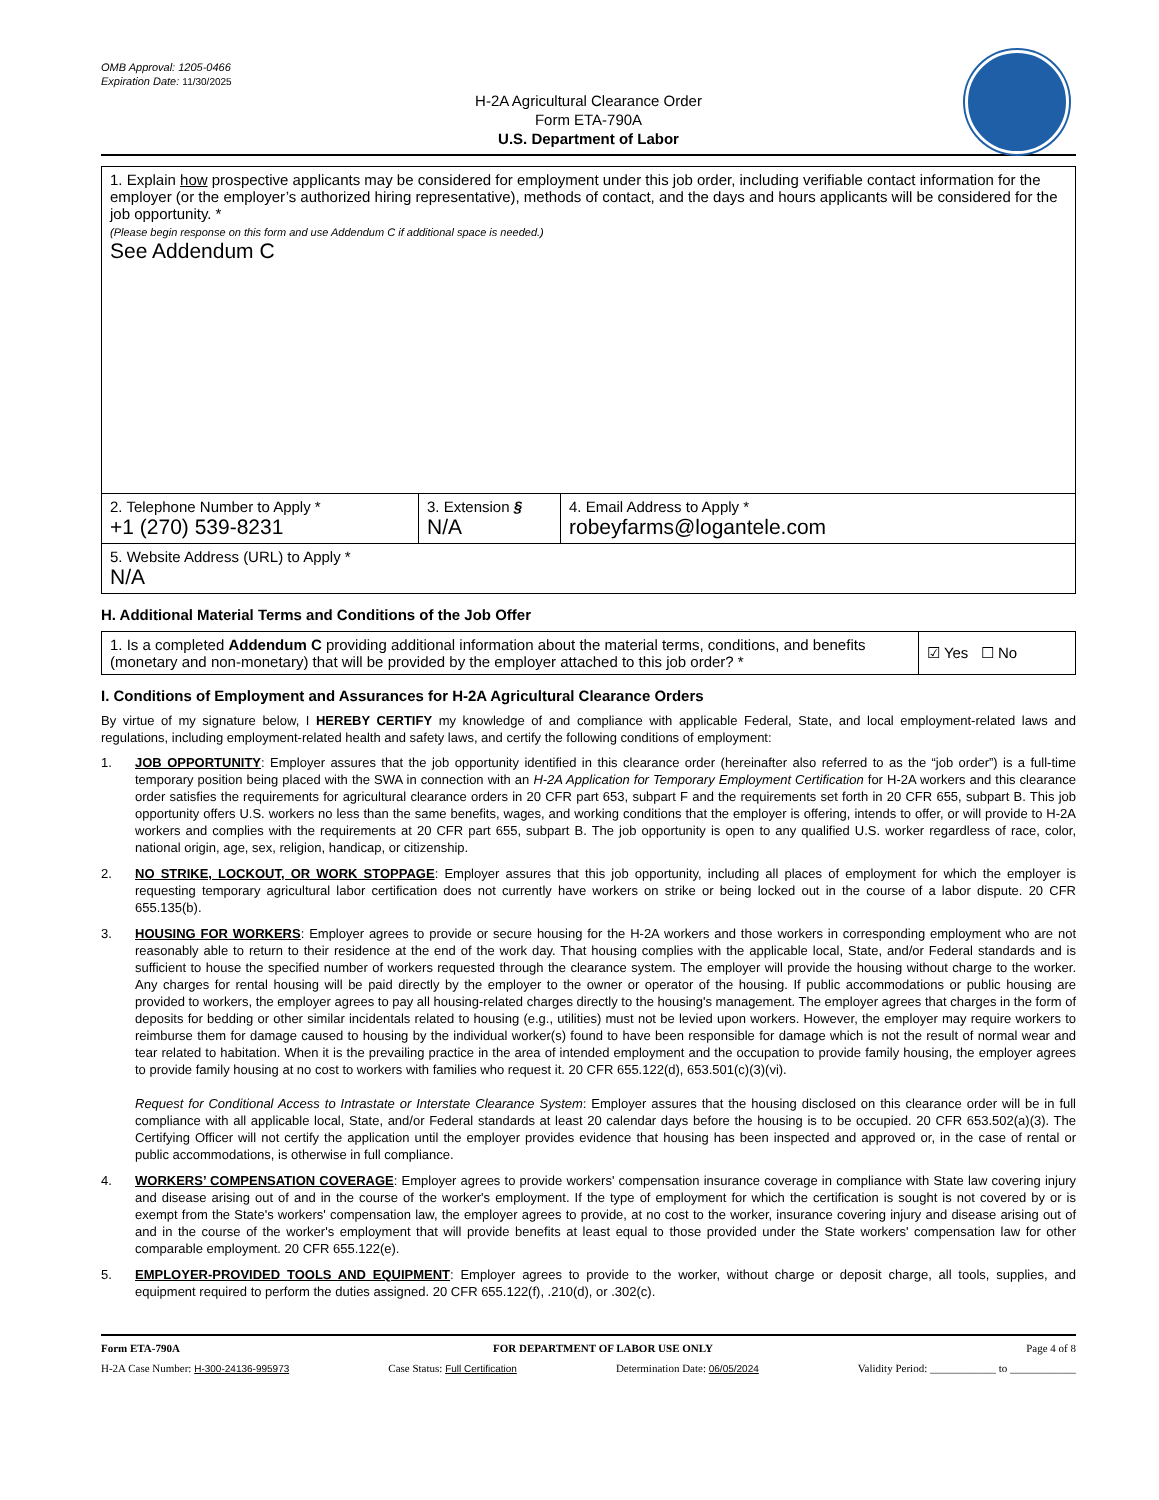OMB Approval: 1205-0466
Expiration Date: 11/30/2025
H-2A Agricultural Clearance Order
Form ETA-790A
U.S. Department of Labor
| 1. Explain how prospective applicants may be considered for employment under this job order, including verifiable contact information for the employer (or the employer’s authorized hiring representative), methods of contact, and the days and hours applicants will be considered for the job opportunity. * (Please begin response on this form and use Addendum C if additional space is needed.) See Addendum C | | |
| 2. Telephone Number to Apply * +1 (270) 539-8231 | 3. Extension § N/A | 4. Email Address to Apply * robeyfarms@logantele.com |
| 5. Website Address (URL) to Apply * N/A | | |
H. Additional Material Terms and Conditions of the Job Offer
| 1. Is a completed Addendum C providing additional information about the material terms, conditions, and benefits (monetary and non-monetary) that will be provided by the employer attached to this job order? * | ☑ Yes ☐ No |
I. Conditions of Employment and Assurances for H-2A Agricultural Clearance Orders
By virtue of my signature below, I HEREBY CERTIFY my knowledge of and compliance with applicable Federal, State, and local employment-related laws and regulations, including employment-related health and safety laws, and certify the following conditions of employment:
1. JOB OPPORTUNITY: Employer assures that the job opportunity identified in this clearance order (hereinafter also referred to as the “job order”) is a full-time temporary position being placed with the SWA in connection with an H-2A Application for Temporary Employment Certification for H-2A workers and this clearance order satisfies the requirements for agricultural clearance orders in 20 CFR part 653, subpart F and the requirements set forth in 20 CFR 655, subpart B. This job opportunity offers U.S. workers no less than the same benefits, wages, and working conditions that the employer is offering, intends to offer, or will provide to H-2A workers and complies with the requirements at 20 CFR part 655, subpart B. The job opportunity is open to any qualified U.S. worker regardless of race, color, national origin, age, sex, religion, handicap, or citizenship.
2. NO STRIKE, LOCKOUT, OR WORK STOPPAGE: Employer assures that this job opportunity, including all places of employment for which the employer is requesting temporary agricultural labor certification does not currently have workers on strike or being locked out in the course of a labor dispute. 20 CFR 655.135(b).
3. HOUSING FOR WORKERS: Employer agrees to provide or secure housing for the H-2A workers and those workers in corresponding employment who are not reasonably able to return to their residence at the end of the work day. That housing complies with the applicable local, State, and/or Federal standards and is sufficient to house the specified number of workers requested through the clearance system. The employer will provide the housing without charge to the worker. Any charges for rental housing will be paid directly by the employer to the owner or operator of the housing. If public accommodations or public housing are provided to workers, the employer agrees to pay all housing-related charges directly to the housing's management. The employer agrees that charges in the form of deposits for bedding or other similar incidentals related to housing (e.g., utilities) must not be levied upon workers. However, the employer may require workers to reimburse them for damage caused to housing by the individual worker(s) found to have been responsible for damage which is not the result of normal wear and tear related to habitation. When it is the prevailing practice in the area of intended employment and the occupation to provide family housing, the employer agrees to provide family housing at no cost to workers with families who request it. 20 CFR 655.122(d), 653.501(c)(3)(vi).
Request for Conditional Access to Intrastate or Interstate Clearance System: Employer assures that the housing disclosed on this clearance order will be in full compliance with all applicable local, State, and/or Federal standards at least 20 calendar days before the housing is to be occupied. 20 CFR 653.502(a)(3). The Certifying Officer will not certify the application until the employer provides evidence that housing has been inspected and approved or, in the case of rental or public accommodations, is otherwise in full compliance.
4. WORKERS’ COMPENSATION COVERAGE: Employer agrees to provide workers' compensation insurance coverage in compliance with State law covering injury and disease arising out of and in the course of the worker's employment. If the type of employment for which the certification is sought is not covered by or is exempt from the State's workers' compensation law, the employer agrees to provide, at no cost to the worker, insurance covering injury and disease arising out of and in the course of the worker's employment that will provide benefits at least equal to those provided under the State workers' compensation law for other comparable employment. 20 CFR 655.122(e).
5. EMPLOYER-PROVIDED TOOLS AND EQUIPMENT: Employer agrees to provide to the worker, without charge or deposit charge, all tools, supplies, and equipment required to perform the duties assigned. 20 CFR 655.122(f), .210(d), or .302(c).
Form ETA-790A FOR DEPARTMENT OF LABOR USE ONLY Page 4 of 8
H-2A Case Number: H-300-24136-995973 Case Status: Full Certification Determination Date: 06/05/2024 Validity Period: ____________ to ____________